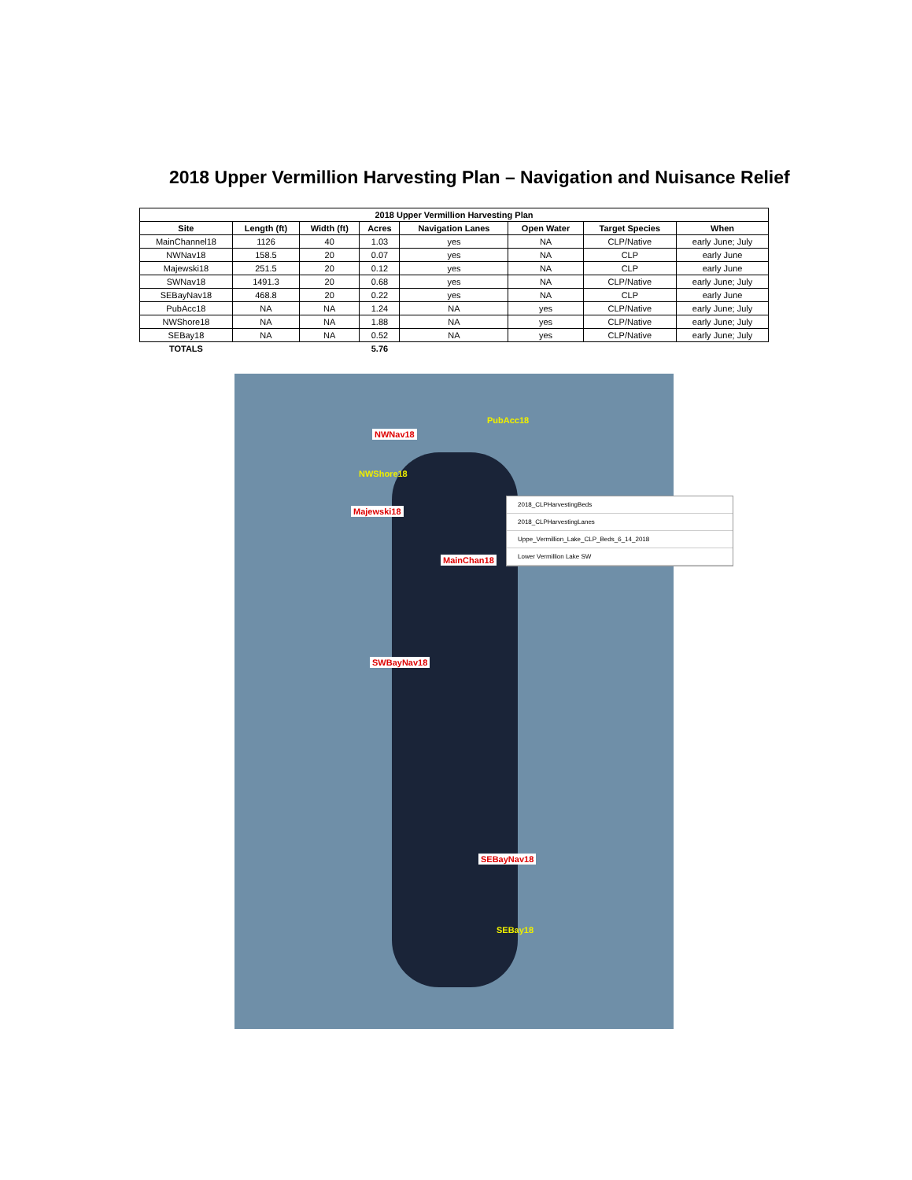2018 Upper Vermillion Harvesting Plan – Navigation and Nuisance Relief
| 2018 Upper Vermillion Harvesting Plan | | | | | | | |
| --- | --- | --- | --- | --- | --- | --- | --- |
| Site | Length (ft) | Width (ft) | Acres | Navigation Lanes | Open Water | Target Species | When |
| MainChannel18 | 1126 | 40 | 1.03 | yes | NA | CLP/Native | early June; July |
| NWNav18 | 158.5 | 20 | 0.07 | yes | NA | CLP | early June |
| Majewski18 | 251.5 | 20 | 0.12 | yes | NA | CLP | early June |
| SWNav18 | 1491.3 | 20 | 0.68 | yes | NA | CLP/Native | early June; July |
| SEBayNav18 | 468.8 | 20 | 0.22 | yes | NA | CLP | early June |
| PubAcc18 | NA | NA | 1.24 | NA | yes | CLP/Native | early June; July |
| NWShore18 | NA | NA | 1.88 | NA | yes | CLP/Native | early June; July |
| SEBay18 | NA | NA | 0.52 | NA | yes | CLP/Native | early June; July |
| TOTALS | | | 5.76 | | | | |
PubAcc18
NWNav18
NWShore18
Majewski18
MainChan18
SWBayNav18
SEBayNav18
SEBay18
2018_CLPHarvestingBeds
2018_CLPHarvestingLanes
Uppe_Vermillion_Lake_CLP_Beds_6_14_2018
Lower Vermillion Lake SW